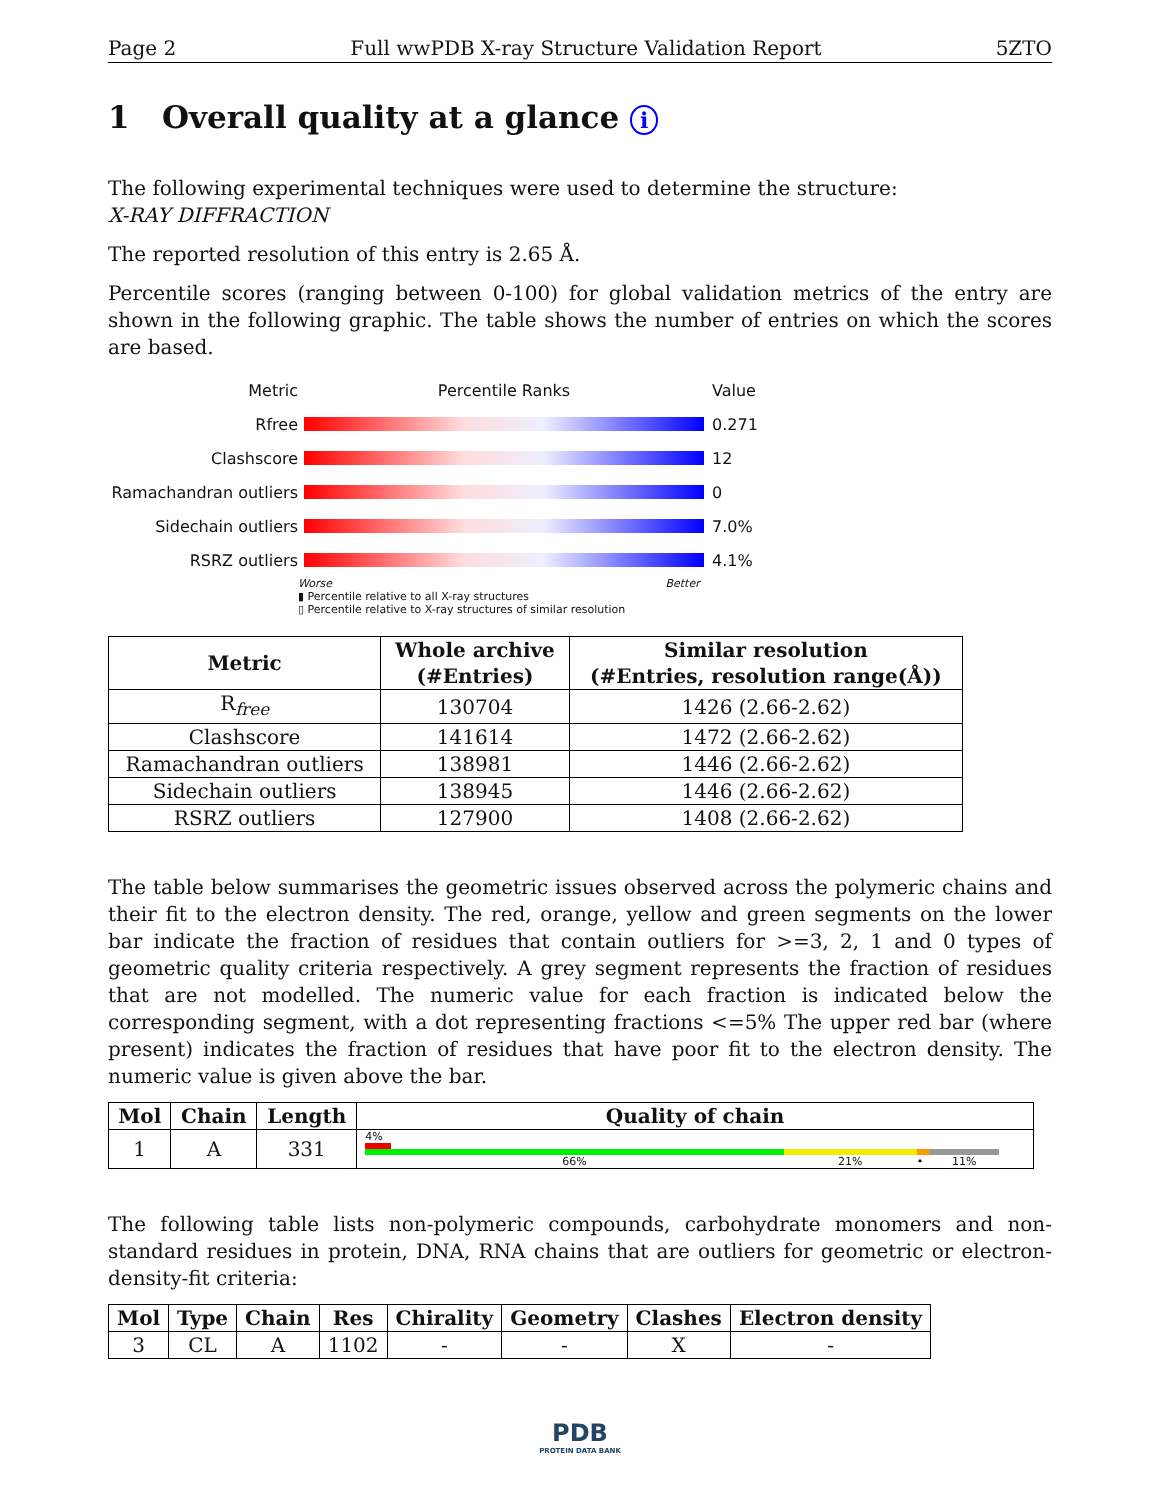Page 2 Full wwPDB X-ray Structure Validation Report 5ZTO
1 Overall quality at a glance i
The following experimental techniques were used to determine the structure:
X-RAY DIFFRACTION
The reported resolution of this entry is 2.65 Å.
Percentile scores (ranging between 0-100) for global validation metrics of the entry are shown in the following graphic. The table shows the number of entries on which the scores are based.
Metric Percentile Ranks Value
Rfree 0.271
Clashscore 12
Ramachandran outliers 0
Sidechain outliers 7.0%
RSRZ outliers 4.1%
Worse Better
▮ Percentile relative to all X-ray structures
▯ Percentile relative to X-ray structures of similar resolution
| Metric | Whole archive (#Entries) | Similar resolution (#Entries, resolution range(Å)) |
| --- | --- | --- |
| R<sub>free</sub> | 130704 | 1426 (2.66-2.62) |
| Clashscore | 141614 | 1472 (2.66-2.62) |
| Ramachandran outliers | 138981 | 1446 (2.66-2.62) |
| Sidechain outliers | 138945 | 1446 (2.66-2.62) |
| RSRZ outliers | 127900 | 1408 (2.66-2.62) |
The table below summarises the geometric issues observed across the polymeric chains and their fit to the electron density. The red, orange, yellow and green segments on the lower bar indicate the fraction of residues that contain outliers for >=3, 2, 1 and 0 types of geometric quality criteria respectively. A grey segment represents the fraction of residues that are not modelled. The numeric value for each fraction is indicated below the corresponding segment, with a dot representing fractions <=5% The upper red bar (where present) indicates the fraction of residues that have poor fit to the electron density. The numeric value is given above the bar.
| Mol | Chain | Length | Quality of chain |
| --- | --- | --- | --- |
| 1 | A | 331 | 4% 66% 21% • 11% |
The following table lists non-polymeric compounds, carbohydrate monomers and non-standard residues in protein, DNA, RNA chains that are outliers for geometric or electron-density-fit criteria:
| Mol | Type | Chain | Res | Chirality | Geometry | Clashes | Electron density |
| --- | --- | --- | --- | --- | --- | --- | --- |
| 3 | CL | A | 1102 | - | - | X | - |
PDB
PROTEIN DATA BANK